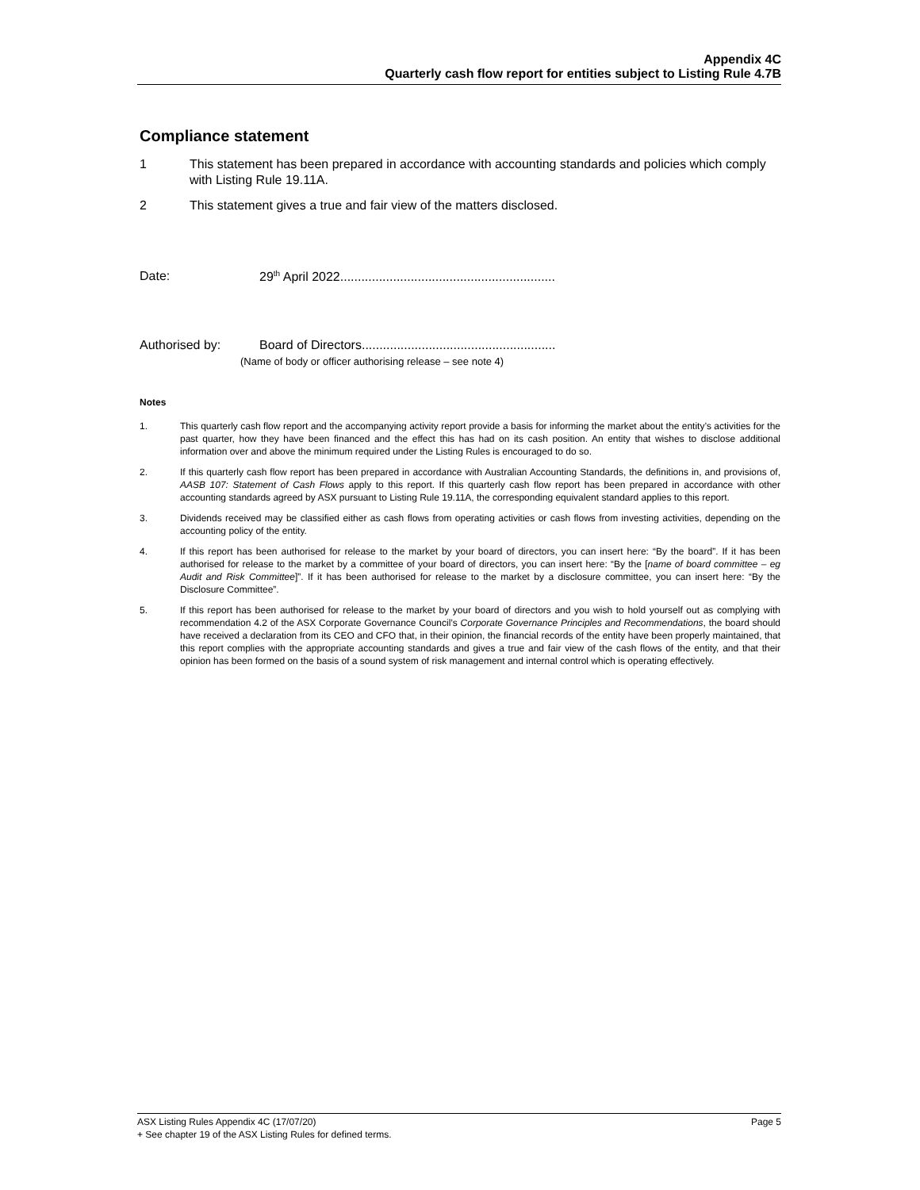Appendix 4C
Quarterly cash flow report for entities subject to Listing Rule 4.7B
Compliance statement
1 This statement has been prepared in accordance with accounting standards and policies which comply with Listing Rule 19.11A.
2 This statement gives a true and fair view of the matters disclosed.
Date: 29<sup>th</sup> April 2022.............................................................
Authorised by: Board of Directors.......................................................
(Name of body or officer authorising release – see note 4)
Notes
1. This quarterly cash flow report and the accompanying activity report provide a basis for informing the market about the entity’s activities for the past quarter, how they have been financed and the effect this has had on its cash position. An entity that wishes to disclose additional information over and above the minimum required under the Listing Rules is encouraged to do so.
2. If this quarterly cash flow report has been prepared in accordance with Australian Accounting Standards, the definitions in, and provisions of, AASB 107: Statement of Cash Flows apply to this report. If this quarterly cash flow report has been prepared in accordance with other accounting standards agreed by ASX pursuant to Listing Rule 19.11A, the corresponding equivalent standard applies to this report.
3. Dividends received may be classified either as cash flows from operating activities or cash flows from investing activities, depending on the accounting policy of the entity.
4. If this report has been authorised for release to the market by your board of directors, you can insert here: “By the board”. If it has been authorised for release to the market by a committee of your board of directors, you can insert here: “By the [name of board committee – eg Audit and Risk Committee]”. If it has been authorised for release to the market by a disclosure committee, you can insert here: “By the Disclosure Committee”.
5. If this report has been authorised for release to the market by your board of directors and you wish to hold yourself out as complying with recommendation 4.2 of the ASX Corporate Governance Council’s Corporate Governance Principles and Recommendations, the board should have received a declaration from its CEO and CFO that, in their opinion, the financial records of the entity have been properly maintained, that this report complies with the appropriate accounting standards and gives a true and fair view of the cash flows of the entity, and that their opinion has been formed on the basis of a sound system of risk management and internal control which is operating effectively.
ASX Listing Rules Appendix 4C (17/07/20) Page 5
+ See chapter 19 of the ASX Listing Rules for defined terms.